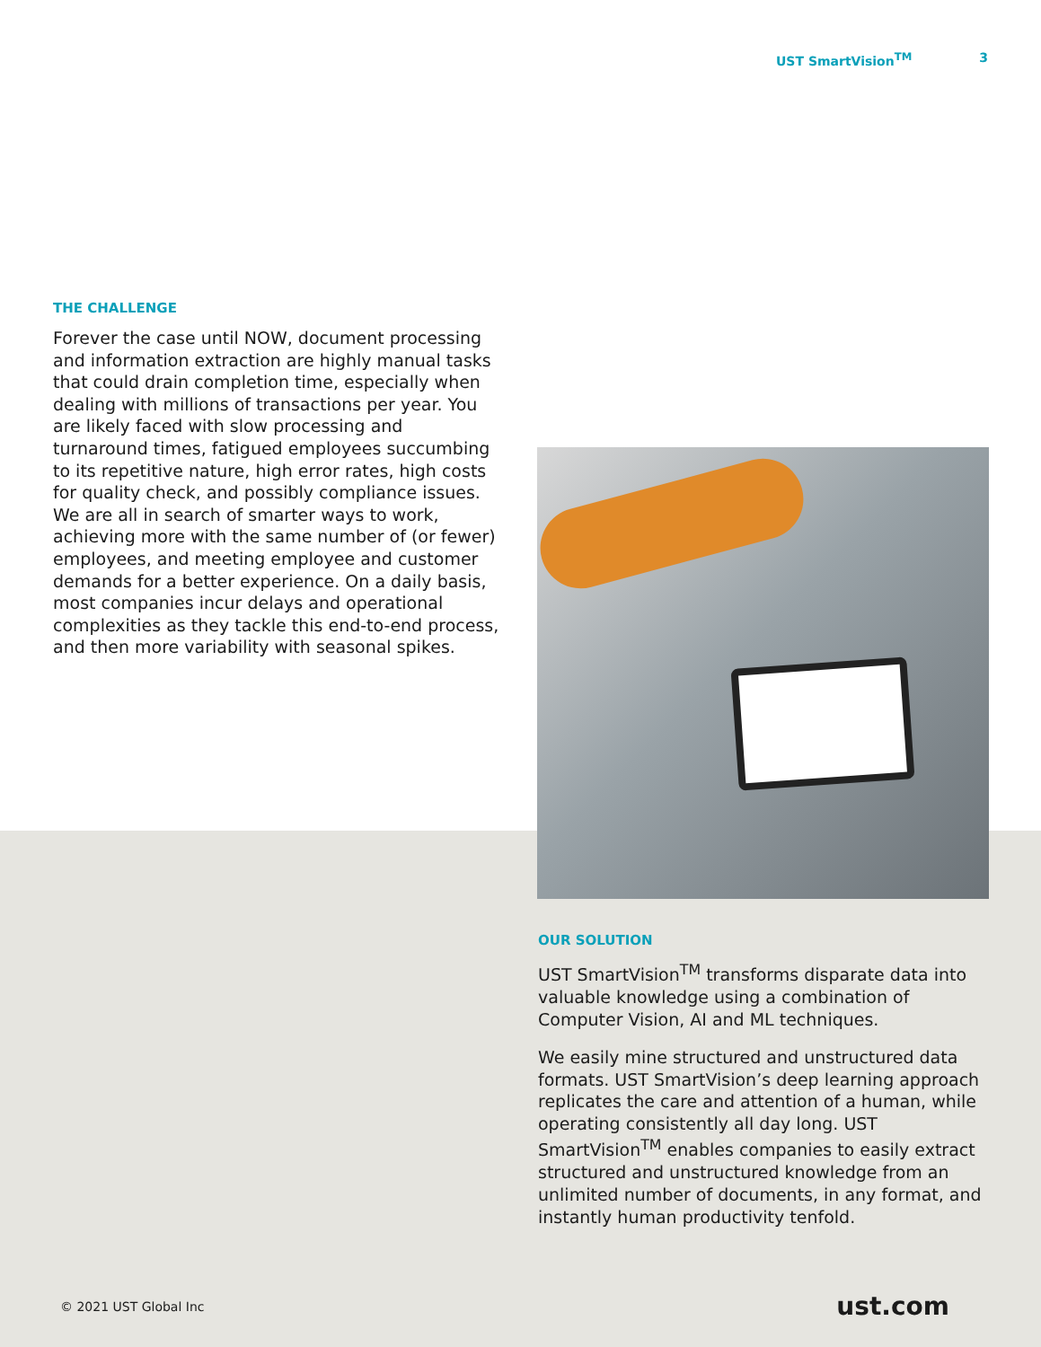UST SmartVision<sup>TM</sup> 3
THE CHALLENGE
Forever the case until NOW, document processing and information extraction are highly manual tasks that could drain completion time, especially when dealing with millions of transactions per year. You are likely faced with slow processing and turnaround times, fatigued employees succumbing to its repetitive nature, high error rates, high costs for quality check, and possibly compliance issues. We are all in search of smarter ways to work, achieving more with the same number of (or fewer) employees, and meeting employee and customer demands for a better experience. On a daily basis, most companies incur delays and operational complexities as they tackle this end-to-end process, and then more variability with seasonal spikes.
OUR SOLUTION
UST SmartVision<sup>TM</sup> transforms disparate data into valuable knowledge using a combination of Computer Vision, AI and ML techniques.
We easily mine structured and unstructured data formats. UST SmartVision’s deep learning approach replicates the care and attention of a human, while operating consistently all day long. UST SmartVision<sup>TM</sup> enables companies to easily extract structured and unstructured knowledge from an unlimited number of documents, in any format, and instantly human productivity tenfold.
© 2021 UST Global Inc ust.com